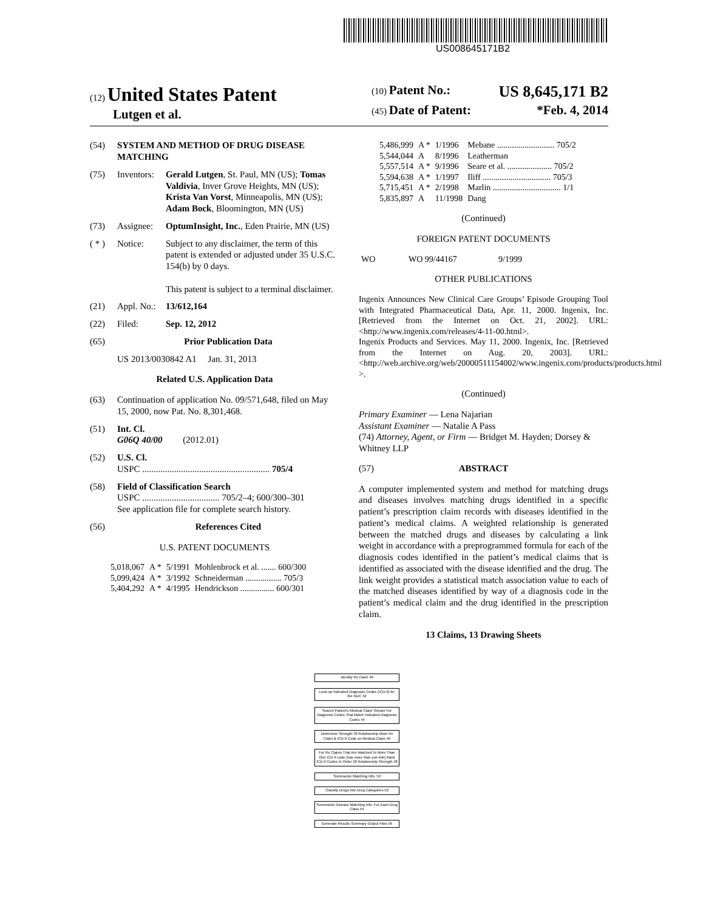US008645171B2
(12) United States Patent
Lutgen et al.
(10) Patent No.: US 8,645,171 B2
(45) Date of Patent: *Feb. 4, 2014
(54) SYSTEM AND METHOD OF DRUG DISEASE MATCHING
(75) Inventors: Gerald Lutgen, St. Paul, MN (US); Tomas Valdivia, Inver Grove Heights, MN (US); Krista Van Vorst, Minneapolis, MN (US); Adam Bock, Bloomington, MN (US)
(73) Assignee: OptumInsight, Inc., Eden Prairie, MN (US)
( * ) Notice: Subject to any disclaimer, the term of this patent is extended or adjusted under 35 U.S.C. 154(b) by 0 days.
This patent is subject to a terminal disclaimer.
(21) Appl. No.: 13/612,164
(22) Filed: Sep. 12, 2012
(65) Prior Publication Data
US 2013/0030842 A1 Jan. 31, 2013
Related U.S. Application Data
(63) Continuation of application No. 09/571,648, filed on May 15, 2000, now Pat. No. 8,301,468.
(51) Int. Cl.
G06Q 40/00 (2012.01)
(52) U.S. Cl.
USPC ........................................................ 705/4
(58) Field of Classification Search
USPC .................................. 705/2–4; 600/300–301
See application file for complete search history.
(56) References Cited
U.S. PATENT DOCUMENTS
| 5,018,067 | A * | 5/1991 | Mohlenbrock et al. ....... 600/300 |
| 5,099,424 | A * | 3/1992 | Schneiderman ................. 705/3 |
| 5,404,292 | A * | 4/1995 | Hendrickson ................ 600/301 |
| 5,486,999 | A * | 1/1996 | Mebane ........................... 705/2 |
| 5,544,044 | A | 8/1996 | Leatherman |
| 5,557,514 | A * | 9/1996 | Seare et al. ..................... 705/2 |
| 5,594,638 | A * | 1/1997 | Iliff ................................ 705/3 |
| 5,715,451 | A * | 2/1998 | Marlin ................................ 1/1 |
| 5,835,897 | A | 11/1998 | Dang |
(Continued)
FOREIGN PATENT DOCUMENTS
| WO | WO 99/44167 | 9/1999 |
OTHER PUBLICATIONS
Ingenix Announces New Clinical Care Groups’ Episode Grouping Tool with Integrated Pharmaceutical Data, Apr. 11, 2000. Ingenix, Inc. [Retrieved from the Internet on Oct. 21, 2002]. URL: <http://www.ingenix.com/releases/4-11-00.html>.
Ingenix Products and Services. May 11, 2000. Ingenix, Inc. [Retrieved from the Internet on Aug. 20, 2003]. URL: <http://web.archive.org/web/20000511154002/www.ingenix.com/products/products.html >.
(Continued)
Primary Examiner — Lena Najarian
Assistant Examiner — Natalie A Pass
(74) Attorney, Agent, or Firm — Bridget M. Hayden; Dorsey & Whitney LLP
(57) ABSTRACT
A computer implemented system and method for matching drugs and diseases involves matching drugs identified in a specific patient’s prescription claim records with diseases identified in the patient’s medical claims. A weighted relationship is generated between the matched drugs and diseases by calculating a link weight in accordance with a preprogrammed formula for each of the diagnosis codes identified in the patient’s medical claims that is identified as associated with the disease identified and the drug. The link weight provides a statistical match association value to each of the matched diseases identified by way of a diagnosis code in the patient’s medical claim and the drug identified in the prescription claim.
13 Claims, 13 Drawing Sheets
Identify Rx Claim 40
Look-up Indicated Diagnosis Codes (ICD-9) for the NDC 42
Search Patient's Medical Claim Stream For Diagnosis Codes That Match Indicated Diagnosis Codes 44
Determine Strength Of Relationship Btwn Rx Claim & ICD-9 Code on Medical Claim 46
For Rx Claims That Are Matched To More Than One ICD-9 code (has more than one link) Rank ICD-9 Codes In Order Of Relationship Strength 48
Summarize Matching Info. 50
Classify Drugs Into Drug Categories 52
Summarize Disease Matching Info. For Each Drug Class 54
Generate Results Summary Output Files 56